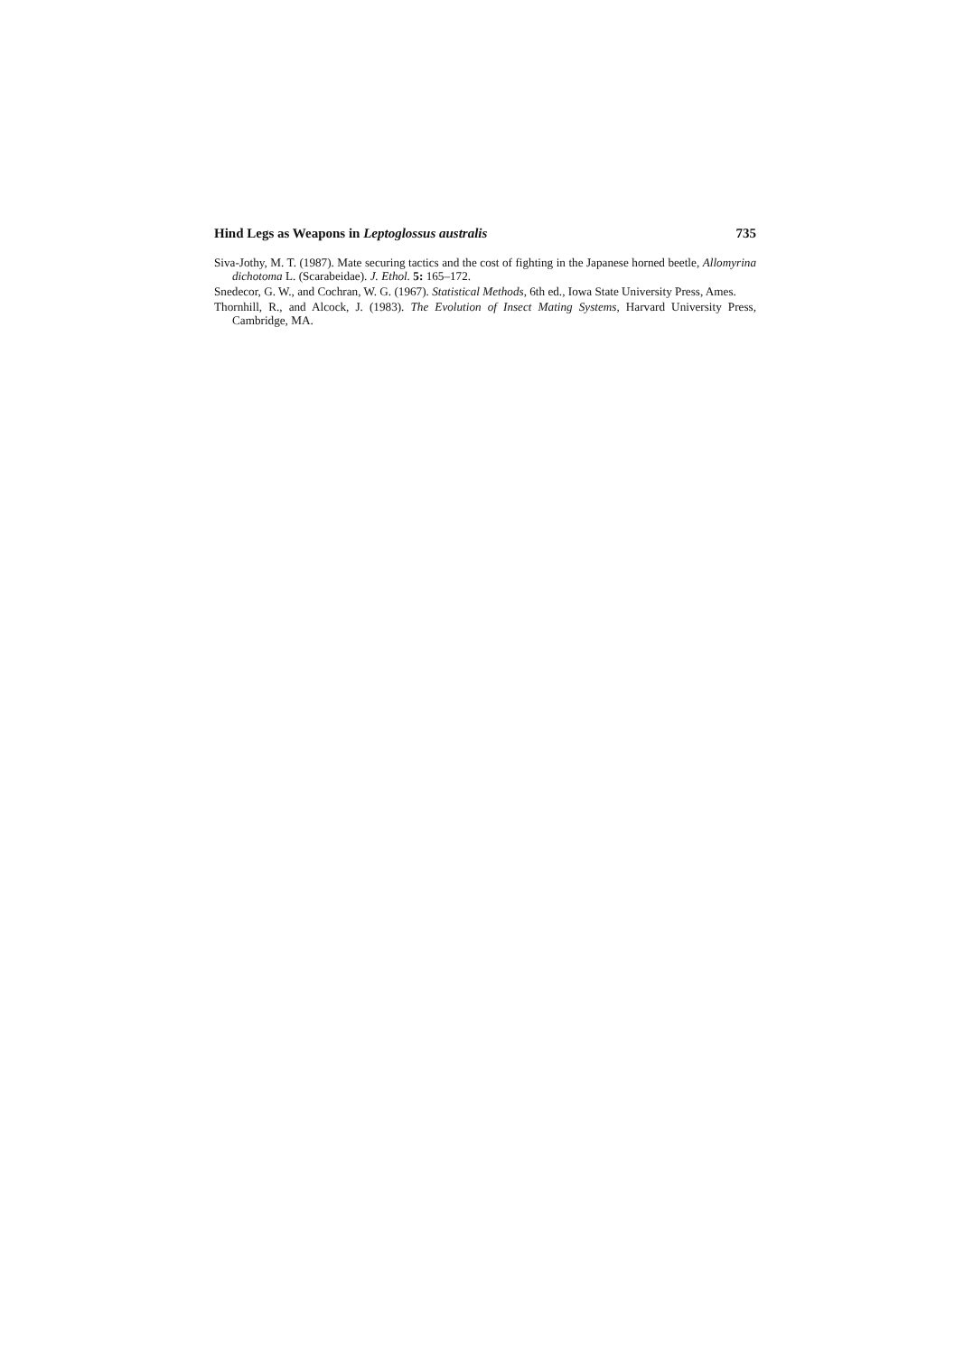Hind Legs as Weapons in Leptoglossus australis 735
Siva-Jothy, M. T. (1987). Mate securing tactics and the cost of fighting in the Japanese horned beetle, Allomyrina dichotoma L. (Scarabeidae). J. Ethol. 5: 165–172.
Snedecor, G. W., and Cochran, W. G. (1967). Statistical Methods, 6th ed., Iowa State University Press, Ames.
Thornhill, R., and Alcock, J. (1983). The Evolution of Insect Mating Systems, Harvard University Press, Cambridge, MA.